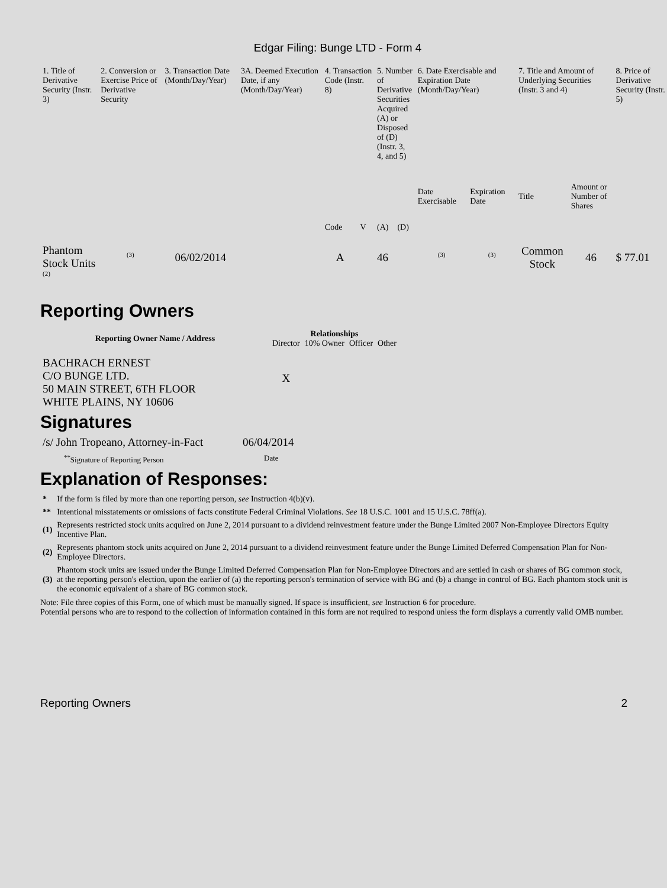Edgar Filing: Bunge LTD - Form 4
| 1. Title of Derivative Security (Instr. 3) | 2. Conversion or Exercise Price of Derivative Security | 3. Transaction Date (Month/Day/Year) | 3A. Deemed Execution Date, if any (Month/Day/Year) | 4. Transaction Code (Instr. 8) | | 5. Number of Derivative Securities Acquired (A) or Disposed of (D) (Instr. 3, 4, and 5) | | 6. Date Exercisable and Expiration Date (Month/Day/Year) | | 7. Title and Amount of Underlying Securities (Instr. 3 and 4) | | 8. Price of Derivative Security (Instr. 5) |
| --- | --- | --- | --- | --- | --- | --- | --- | --- | --- | --- | --- | --- |
| | | | | Code | V | (A) | (D) | Date Exercisable | Expiration Date | Title | Amount or Number of Shares | |
| Phantom Stock Units <sup>(2)</sup> | <sup>(3)</sup> | 06/02/2014 | | A | | 46 | | <sup>(3)</sup> | <sup>(3)</sup> | Common Stock | 46 | $ 77.01 |
Reporting Owners
| Reporting Owner Name / Address | Relationships | | | |
| --- | --- | --- | --- | --- |
| | Director | 10% Owner | Officer | Other |
| BACHRACH ERNEST C/O BUNGE LTD. 50 MAIN STREET, 6TH FLOOR WHITE PLAINS, NY 10606 | X | | | |
Signatures
| /s/ John Tropeano, Attorney-in-Fact | 06/04/2014 |
| <sup>**</sup> Signature of Reporting Person | Date |
Explanation of Responses:
| * | If the form is filed by more than one reporting person, see Instruction 4(b)(v). |
| ** | Intentional misstatements or omissions of facts constitute Federal Criminal Violations. See 18 U.S.C. 1001 and 15 U.S.C. 78ff(a). |
| (1) | Represents restricted stock units acquired on June 2, 2014 pursuant to a dividend reinvestment feature under the Bunge Limited 2007 Non-Employee Directors Equity Incentive Plan. |
| (2) | Represents phantom stock units acquired on June 2, 2014 pursuant to a dividend reinvestment feature under the Bunge Limited Deferred Compensation Plan for Non-Employee Directors. |
| (3) | Phantom stock units are issued under the Bunge Limited Deferred Compensation Plan for Non-Employee Directors and are settled in cash or shares of BG common stock, at the reporting person's election, upon the earlier of (a) the reporting person's termination of service with BG and (b) a change in control of BG. Each phantom stock unit is the economic equivalent of a share of BG common stock. |
Note: File three copies of this Form, one of which must be manually signed. If space is insufficient, see Instruction 6 for procedure.
Potential persons who are to respond to the collection of information contained in this form are not required to respond unless the form displays a currently valid OMB number.
Reporting Owners 2